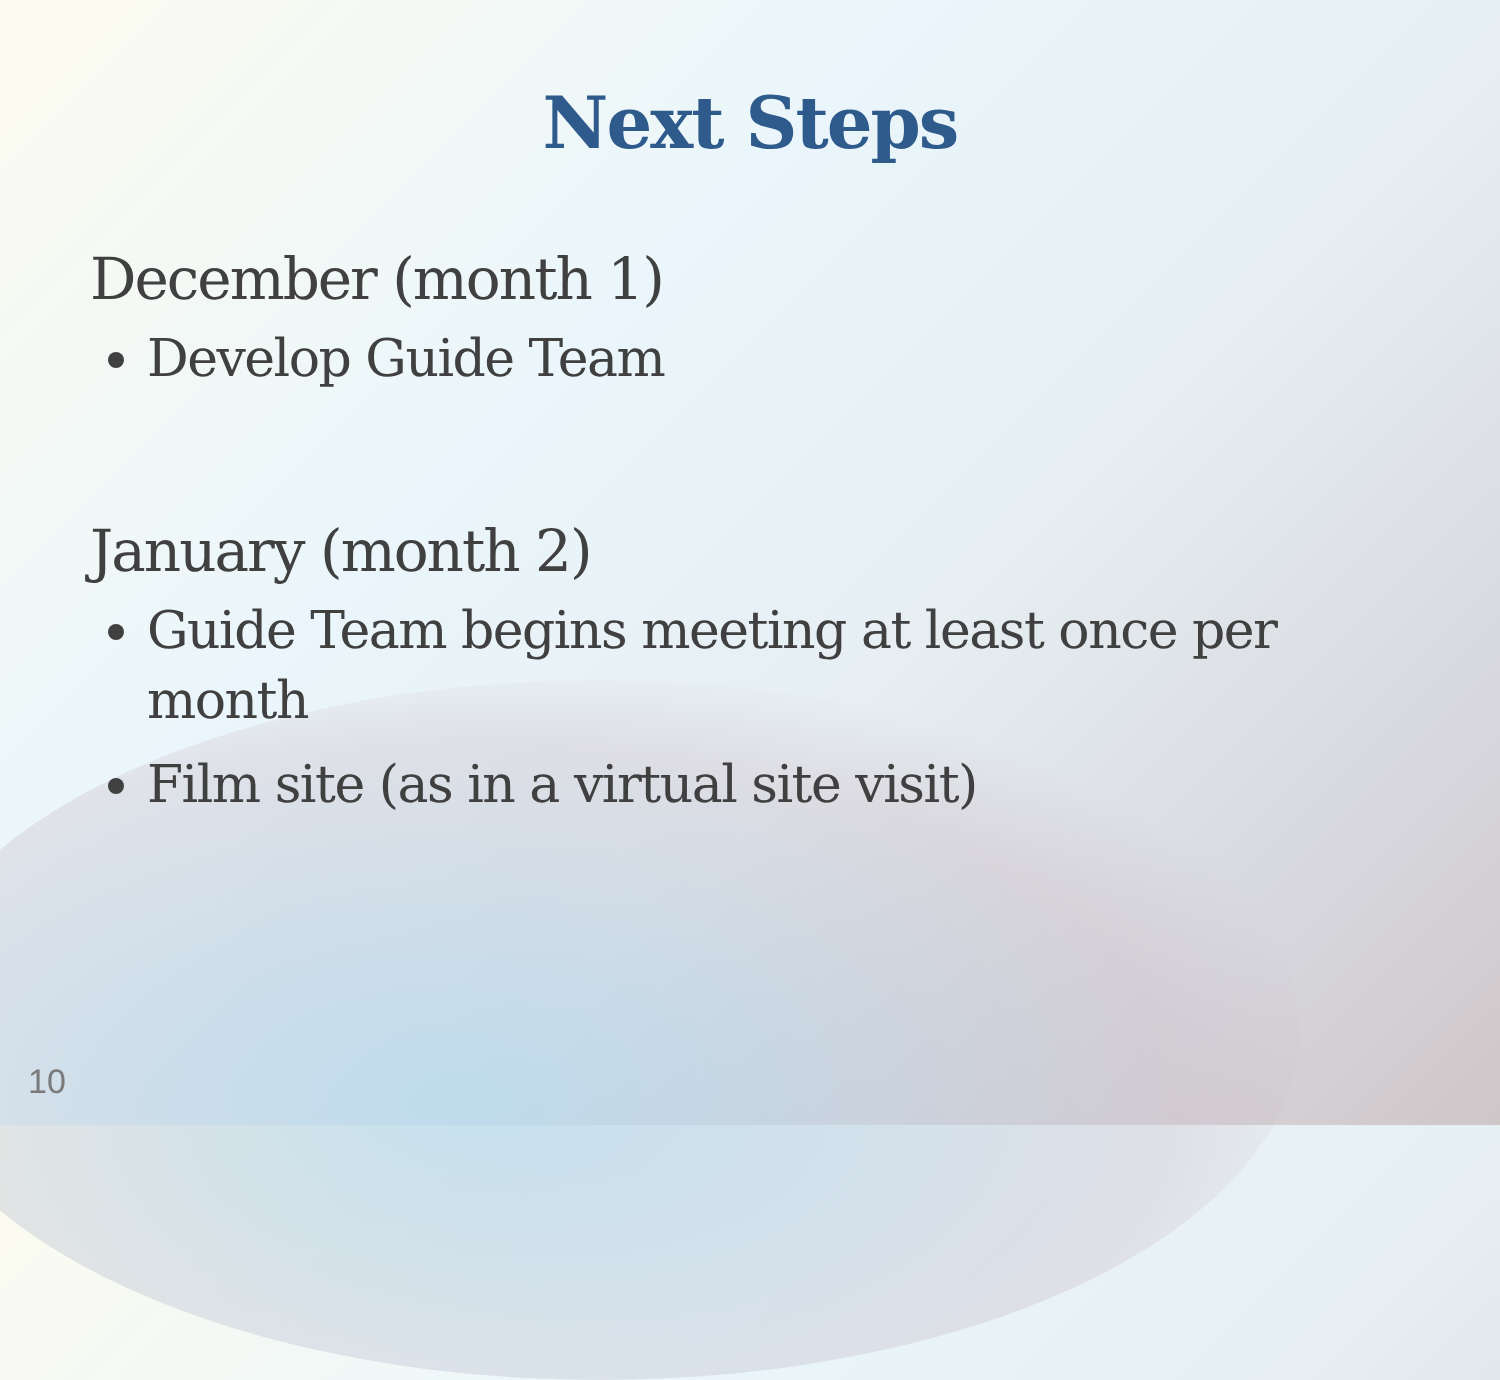Next Steps
December (month 1)
Develop Guide Team
January (month 2)
Guide Team begins meeting at least once per month
Film site (as in a virtual site visit)
10